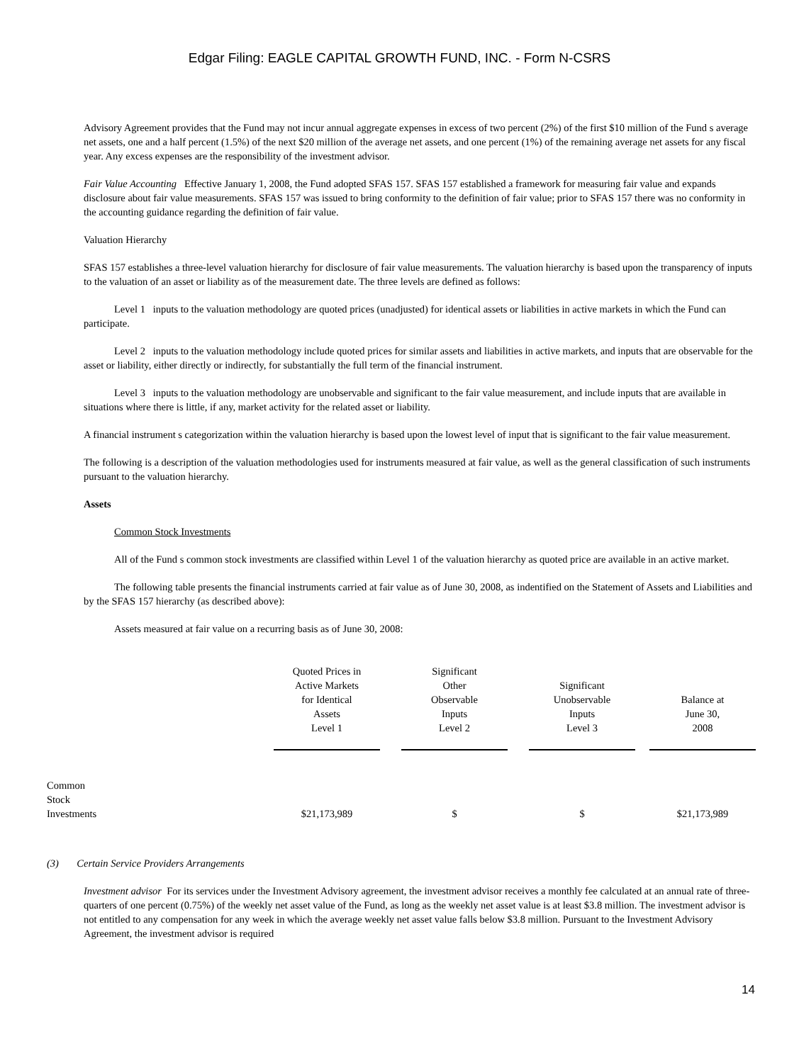Edgar Filing: EAGLE CAPITAL GROWTH FUND, INC. - Form N-CSRS
Advisory Agreement provides that the Fund may not incur annual aggregate expenses in excess of two percent (2%) of the first $10 million of the Fund s average net assets, one and a half percent (1.5%) of the next $20 million of the average net assets, and one percent (1%) of the remaining average net assets for any fiscal year. Any excess expenses are the responsibility of the investment advisor.
Fair Value Accounting Effective January 1, 2008, the Fund adopted SFAS 157. SFAS 157 established a framework for measuring fair value and expands disclosure about fair value measurements. SFAS 157 was issued to bring conformity to the definition of fair value; prior to SFAS 157 there was no conformity in the accounting guidance regarding the definition of fair value.
Valuation Hierarchy
SFAS 157 establishes a three-level valuation hierarchy for disclosure of fair value measurements. The valuation hierarchy is based upon the transparency of inputs to the valuation of an asset or liability as of the measurement date. The three levels are defined as follows:
Level 1 inputs to the valuation methodology are quoted prices (unadjusted) for identical assets or liabilities in active markets in which the Fund can participate.
Level 2 inputs to the valuation methodology include quoted prices for similar assets and liabilities in active markets, and inputs that are observable for the asset or liability, either directly or indirectly, for substantially the full term of the financial instrument.
Level 3 inputs to the valuation methodology are unobservable and significant to the fair value measurement, and include inputs that are available in situations where there is little, if any, market activity for the related asset or liability.
A financial instrument s categorization within the valuation hierarchy is based upon the lowest level of input that is significant to the fair value measurement.
The following is a description of the valuation methodologies used for instruments measured at fair value, as well as the general classification of such instruments pursuant to the valuation hierarchy.
Assets
Common Stock Investments
All of the Fund s common stock investments are classified within Level 1 of the valuation hierarchy as quoted price are available in an active market.
The following table presents the financial instruments carried at fair value as of June 30, 2008, as indentified on the Statement of Assets and Liabilities and by the SFAS 157 hierarchy (as described above):
Assets measured at fair value on a recurring basis as of June 30, 2008:
| | Quoted Prices in Active Markets for Identical Assets Level 1 | | Significant Other Observable Inputs Level 2 | | Significant Unobservable Inputs Level 3 | | Balance at June 30, 2008 |
| Common Stock Investments | $21,173,989 | | $ | | $ | | $21,173,989 |
(3) Certain Service Providers Arrangements
Investment advisor For its services under the Investment Advisory agreement, the investment advisor receives a monthly fee calculated at an annual rate of three-quarters of one percent (0.75%) of the weekly net asset value of the Fund, as long as the weekly net asset value is at least $3.8 million. The investment advisor is not entitled to any compensation for any week in which the average weekly net asset value falls below $3.8 million. Pursuant to the Investment Advisory Agreement, the investment advisor is required
14